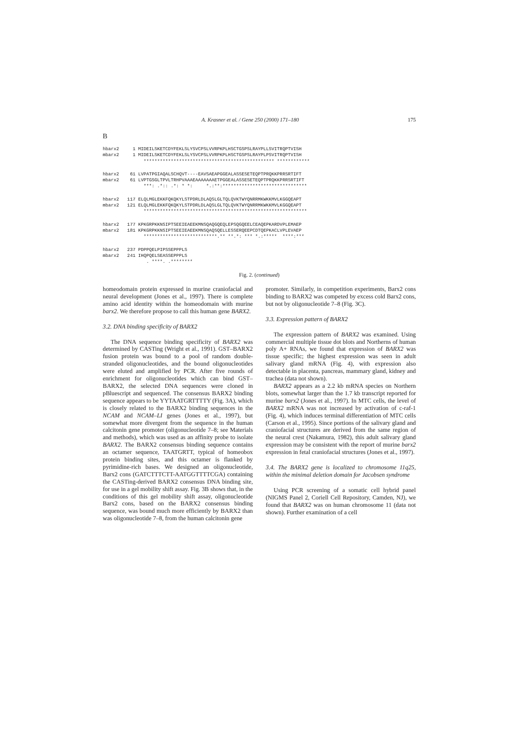A. Krasner et al. / Gene 250 (2000) 171–180 175
B
hbarx2     1 MIDEILSKETCDYFEKLSLYSVCPSLVVRPKPLHSCTGSPSLRAYPLLSVITRQPTVISH
mbarx2     1 MIDEILSKETCDYFEKLSLYSVCPSLVVRPKPLHSCTGSPSLRAYPLPSVITRQPTVISH
               ************************************************ ************
hbarx2    61 LVPATPGIAQALSCHQVT----EAVSAEAPGGEALASSESETEQPTPRQKKPRRSRTIFT
mbarx2    61 LVPTGSGLTPVLTRHPVAAAEAAAAAAAETPGGEALASSESETEQPTPRQKKPRRSRTIFT
               ***: .*:: .*: * *:     *.:**:*******************************
hbarx2   117 ELQLMGLEKKFQKQKYLSTPDRLDLAQSLGLTQLQVKTWYQNRRMKWKKMVLKGGQEAPT
mbarx2   121 ELQLMGLEKKFQKQKYLSTPDRLDLAQSLGLTQLQVKTWYQNRRMKWKKMVLKGGQEAPT
               ************************************************************
hbarx2   177 KPKGRPKKNSIPTSEEIEAEEKMNSQAQGQEQLEPSQGQEELCEAQEPKARDVPLEMAEP
mbarx2   181 KPKGRPKKNSIPTSEEIEAEEKMNSQAQSQELLESSERQEEPCDTQEPKACLVPLEVAEP
               ***************************.** **.*: *** *.:*****  ****:***
hbarx2   237 PDPPQELPIPSSEPPPLS
mbarx2   241 IHQPQELSEASSEPPPLS
                . ****. .********
Fig. 2. (continued)
homeodomain protein expressed in murine craniofacial and neural development (Jones et al., 1997). There is complete amino acid identity within the homeodomain with murine barx2. We therefore propose to call this human gene BARX2.
3.2. DNA binding specificity of BARX2
The DNA sequence binding specificity of BARX2 was determined by CASTing (Wright et al., 1991). GST–BARX2 fusion protein was bound to a pool of random double-stranded oligonucleotides, and the bound oligonucleotides were eluted and amplified by PCR. After five rounds of enrichment for oligonucleotides which can bind GST–BARX2, the selected DNA sequences were cloned in pBluescript and sequenced. The consensus BARX2 binding sequence appears to be YYTAATGRTTTTY (Fig. 3A), which is closely related to the BARX2 binding sequences in the NCAM and NCAM–LI genes (Jones et al., 1997), but somewhat more divergent from the sequence in the human calcitonin gene promoter (oligonucleotide 7–8; see Materials and methods), which was used as an affinity probe to isolate BARX2. The BARX2 consensus binding sequence contains an octamer sequence, TAATGRTT, typical of homeobox protein binding sites, and this octamer is flanked by pyrimidine-rich bases. We designed an oligonucleotide, Barx2 cons (GATCTTTCTT-AATGGTTTTCGA) containing the CASTing-derived BARX2 consensus DNA binding site, for use in a gel mobility shift assay. Fig. 3B shows that, in the conditions of this gel mobility shift assay, oligonucleotide Barx2 cons, based on the BARX2 consensus binding sequence, was bound much more efficiently by BARX2 than was oligonucleotide 7–8, from the human calcitonin gene
promoter. Similarly, in competition experiments, Barx2 cons binding to BARX2 was competed by excess cold Barx2 cons, but not by oligonucleotide 7–8 (Fig. 3C).
3.3. Expression pattern of BARX2
The expression pattern of BARX2 was examined. Using commercial multiple tissue dot blots and Northerns of human poly A+ RNAs, we found that expression of BARX2 was tissue specific; the highest expression was seen in adult salivary gland mRNA (Fig. 4), with expression also detectable in placenta, pancreas, mammary gland, kidney and trachea (data not shown).
BARX2 appears as a 2.2 kb mRNA species on Northern blots, somewhat larger than the 1.7 kb transcript reported for murine barx2 (Jones et al., 1997). In MTC cells, the level of BARX2 mRNA was not increased by activation of c-raf-1 (Fig. 4), which induces terminal differentiation of MTC cells (Carson et al., 1995). Since portions of the salivary gland and craniofacial structures are derived from the same region of the neural crest (Nakamura, 1982), this adult salivary gland expression may be consistent with the report of murine barx2 expression in fetal craniofacial structures (Jones et al., 1997).
3.4. The BARX2 gene is localized to chromosome 11q25, within the minimal deletion domain for Jacobsen syndrome
Using PCR screening of a somatic cell hybrid panel (NIGMS Panel 2, Coriell Cell Repository, Camden, NJ), we found that BARX2 was on human chromosome 11 (data not shown). Further examination of a cell